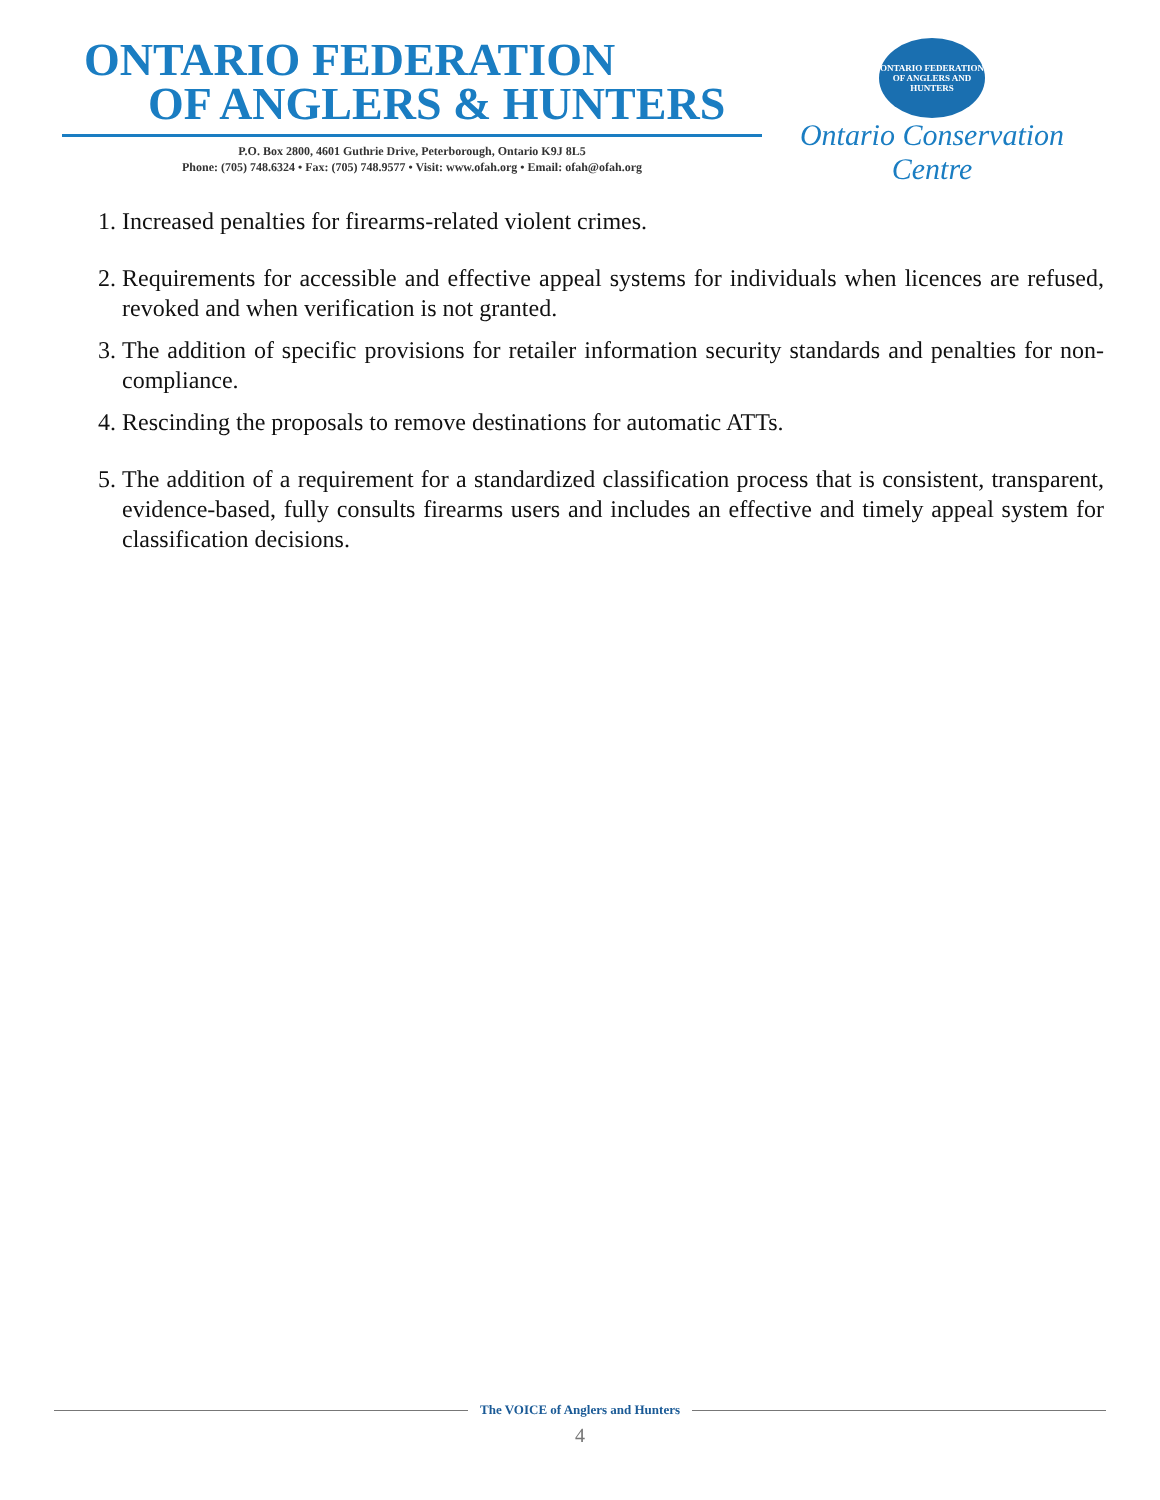ONTARIO FEDERATION
OF ANGLERS & HUNTERS
P.O. Box 2800, 4601 Guthrie Drive, Peterborough, Ontario K9J 8L5
Phone: (705) 748.6324 • Fax: (705) 748.9577 • Visit: www.ofah.org • Email: ofah@ofah.org
ONTARIO FEDERATION OF ANGLERS AND HUNTERS
Ontario Conservation Centre
1. Increased penalties for firearms-related violent crimes.
2. Requirements for accessible and effective appeal systems for individuals when licences are refused, revoked and when verification is not granted.
3. The addition of specific provisions for retailer information security standards and penalties for non-compliance.
4. Rescinding the proposals to remove destinations for automatic ATTs.
5. The addition of a requirement for a standardized classification process that is consistent, transparent, evidence-based, fully consults firearms users and includes an effective and timely appeal system for classification decisions.
The VOICE of Anglers and Hunters
4